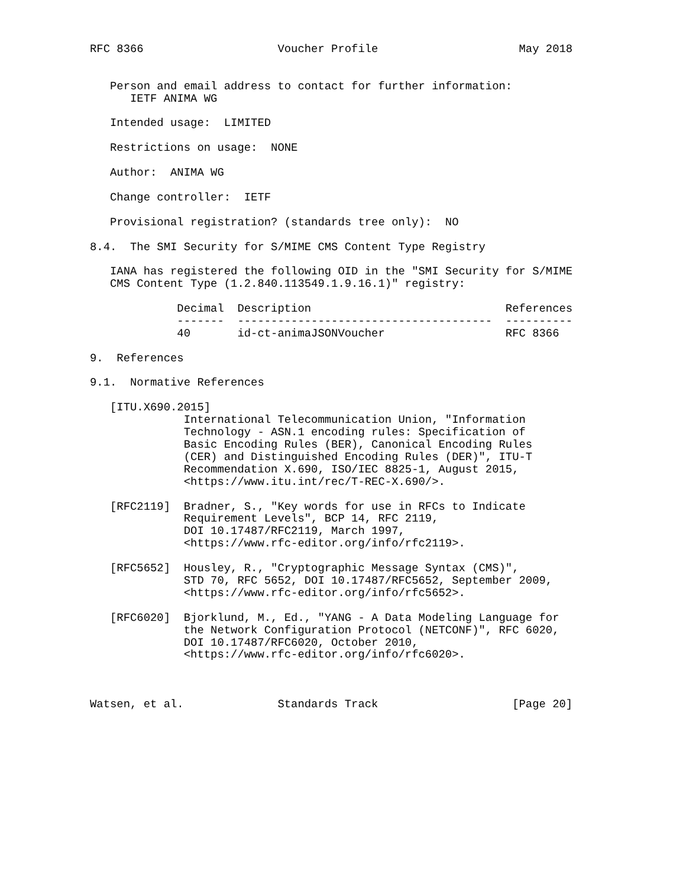RFC 8366                    Voucher Profile                     May 2018


   Person and email address to contact for further information:
      IETF ANIMA WG

   Intended usage:  LIMITED

   Restrictions on usage:  NONE

   Author:  ANIMA WG

   Change controller:  IETF

   Provisional registration? (standards tree only):  NO

8.4.  The SMI Security for S/MIME CMS Content Type Registry

   IANA has registered the following OID in the "SMI Security for S/MIME
   CMS Content Type (1.2.840.113549.1.9.16.1)" registry:

             Decimal  Description                             References
             -------  --------------------------------------  ----------
             40       id-ct-animaJSONVoucher                  RFC 8366

9.  References

9.1.  Normative References

   [ITU.X690.2015]
              International Telecommunication Union, "Information
              Technology - ASN.1 encoding rules: Specification of
              Basic Encoding Rules (BER), Canonical Encoding Rules
              (CER) and Distinguished Encoding Rules (DER)", ITU-T
              Recommendation X.690, ISO/IEC 8825-1, August 2015,
              <https://www.itu.int/rec/T-REC-X.690/>.

   [RFC2119]  Bradner, S., "Key words for use in RFCs to Indicate
              Requirement Levels", BCP 14, RFC 2119,
              DOI 10.17487/RFC2119, March 1997,
              <https://www.rfc-editor.org/info/rfc2119>.

   [RFC5652]  Housley, R., "Cryptographic Message Syntax (CMS)",
              STD 70, RFC 5652, DOI 10.17487/RFC5652, September 2009,
              <https://www.rfc-editor.org/info/rfc5652>.

   [RFC6020]  Bjorklund, M., Ed., "YANG - A Data Modeling Language for
              the Network Configuration Protocol (NETCONF)", RFC 6020,
              DOI 10.17487/RFC6020, October 2010,
              <https://www.rfc-editor.org/info/rfc6020>.



Watsen, et al.              Standards Track                    [Page 20]